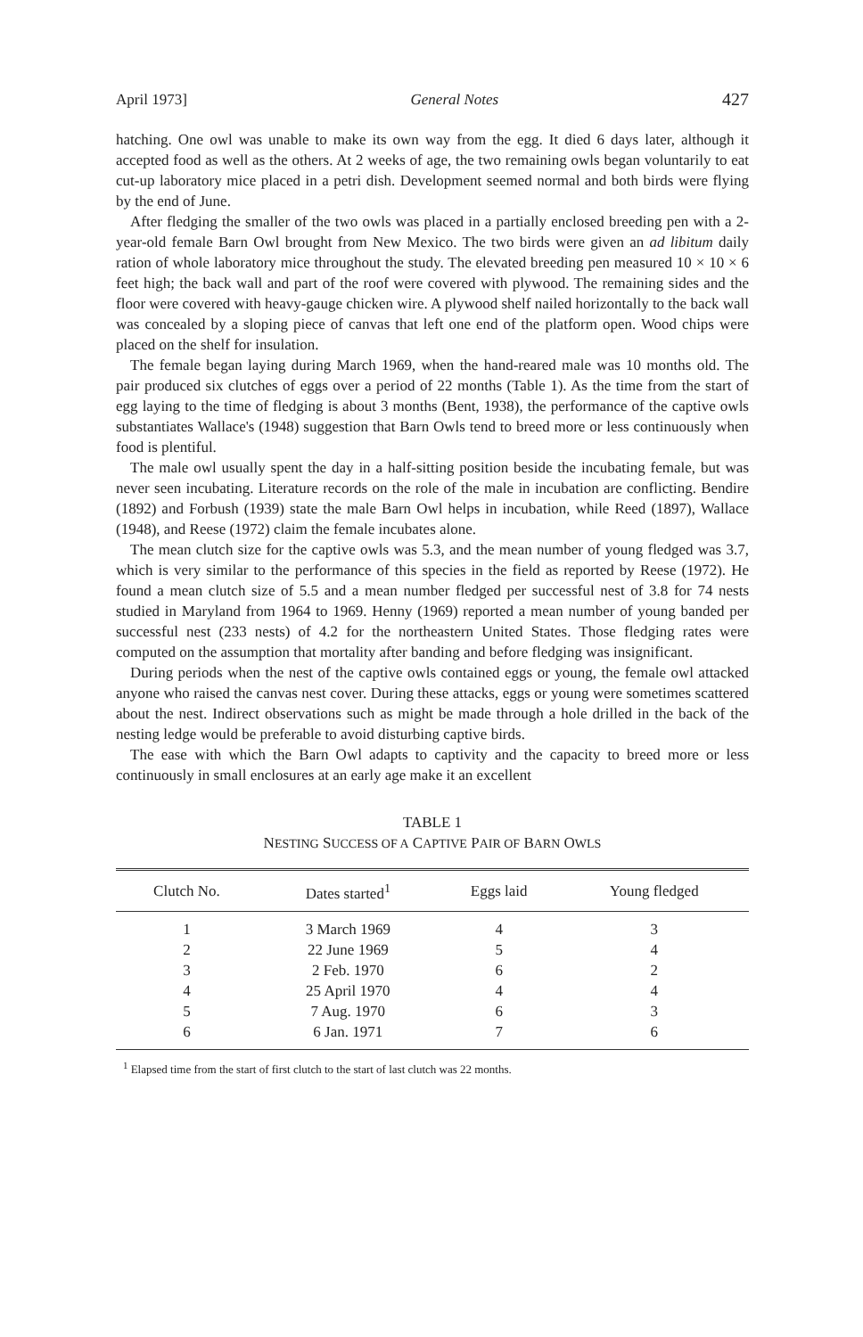April 1973] General Notes 427
hatching. One owl was unable to make its own way from the egg. It died 6 days later, although it accepted food as well as the others. At 2 weeks of age, the two remaining owls began voluntarily to eat cut-up laboratory mice placed in a petri dish. Development seemed normal and both birds were flying by the end of June.
After fledging the smaller of the two owls was placed in a partially enclosed breeding pen with a 2-year-old female Barn Owl brought from New Mexico. The two birds were given an ad libitum daily ration of whole laboratory mice throughout the study. The elevated breeding pen measured 10 × 10 × 6 feet high; the back wall and part of the roof were covered with plywood. The remaining sides and the floor were covered with heavy-gauge chicken wire. A plywood shelf nailed horizontally to the back wall was concealed by a sloping piece of canvas that left one end of the platform open. Wood chips were placed on the shelf for insulation.
The female began laying during March 1969, when the hand-reared male was 10 months old. The pair produced six clutches of eggs over a period of 22 months (Table 1). As the time from the start of egg laying to the time of fledging is about 3 months (Bent, 1938), the performance of the captive owls substantiates Wallace's (1948) suggestion that Barn Owls tend to breed more or less continuously when food is plentiful.
The male owl usually spent the day in a half-sitting position beside the incubating female, but was never seen incubating. Literature records on the role of the male in incubation are conflicting. Bendire (1892) and Forbush (1939) state the male Barn Owl helps in incubation, while Reed (1897), Wallace (1948), and Reese (1972) claim the female incubates alone.
The mean clutch size for the captive owls was 5.3, and the mean number of young fledged was 3.7, which is very similar to the performance of this species in the field as reported by Reese (1972). He found a mean clutch size of 5.5 and a mean number fledged per successful nest of 3.8 for 74 nests studied in Maryland from 1964 to 1969. Henny (1969) reported a mean number of young banded per successful nest (233 nests) of 4.2 for the northeastern United States. Those fledging rates were computed on the assumption that mortality after banding and before fledging was insignificant.
During periods when the nest of the captive owls contained eggs or young, the female owl attacked anyone who raised the canvas nest cover. During these attacks, eggs or young were sometimes scattered about the nest. Indirect observations such as might be made through a hole drilled in the back of the nesting ledge would be preferable to avoid disturbing captive birds.
The ease with which the Barn Owl adapts to captivity and the capacity to breed more or less continuously in small enclosures at an early age make it an excellent
TABLE 1
NESTING SUCCESS OF A CAPTIVE PAIR OF BARN OWLS
| Clutch No. | Dates started<sup>1</sup> | Eggs laid | Young fledged |
| --- | --- | --- | --- |
| 1 | 3 March 1969 | 4 | 3 |
| 2 | 22 June 1969 | 5 | 4 |
| 3 | 2 Feb. 1970 | 6 | 2 |
| 4 | 25 April 1970 | 4 | 4 |
| 5 | 7 Aug. 1970 | 6 | 3 |
| 6 | 6 Jan. 1971 | 7 | 6 |
<sup>1</sup> Elapsed time from the start of first clutch to the start of last clutch was 22 months.